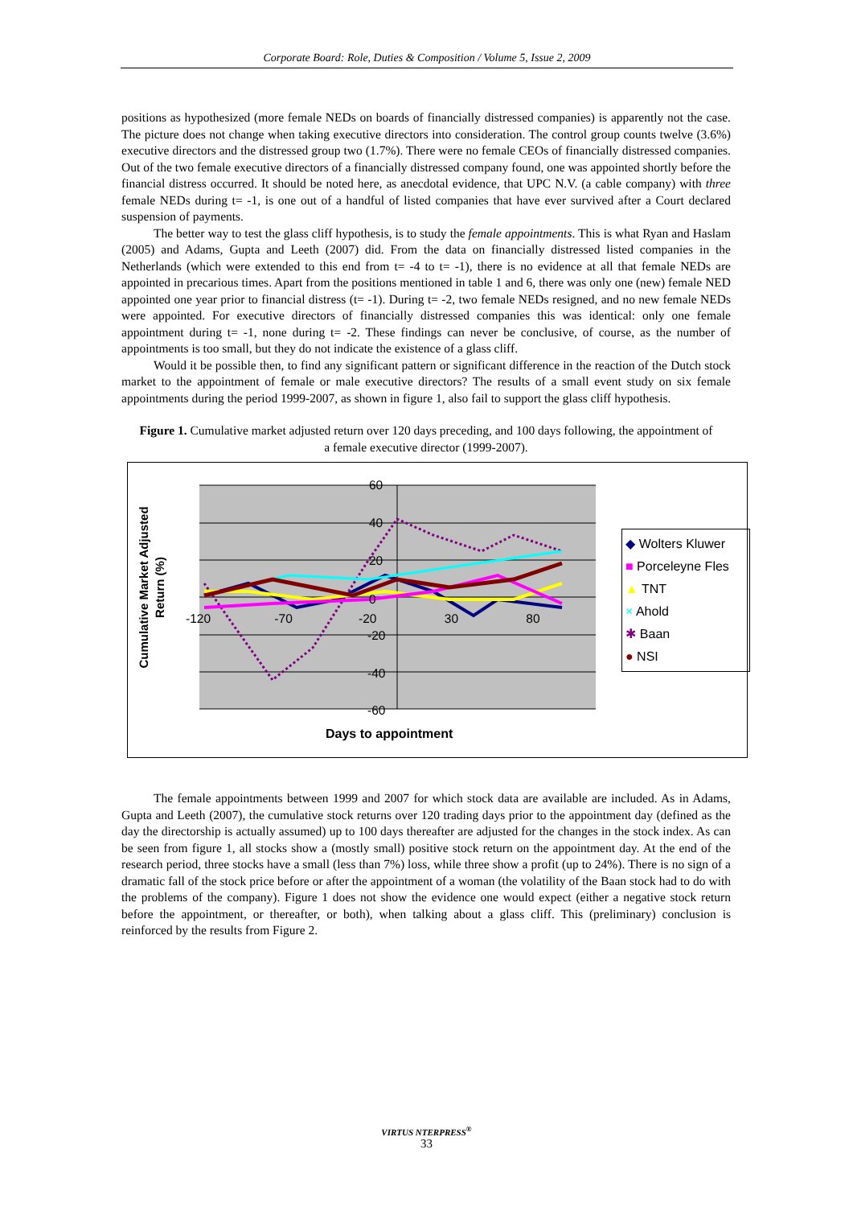Corporate Board: Role, Duties & Composition / Volume 5, Issue 2, 2009
positions as hypothesized (more female NEDs on boards of financially distressed companies) is apparently not the case. The picture does not change when taking executive directors into consideration. The control group counts twelve (3.6%) executive directors and the distressed group two (1.7%). There were no female CEOs of financially distressed companies. Out of the two female executive directors of a financially distressed company found, one was appointed shortly before the financial distress occurred. It should be noted here, as anecdotal evidence, that UPC N.V. (a cable company) with three female NEDs during t= -1, is one out of a handful of listed companies that have ever survived after a Court declared suspension of payments.
The better way to test the glass cliff hypothesis, is to study the female appointments. This is what Ryan and Haslam (2005) and Adams, Gupta and Leeth (2007) did. From the data on financially distressed listed companies in the Netherlands (which were extended to this end from t= -4 to t= -1), there is no evidence at all that female NEDs are appointed in precarious times. Apart from the positions mentioned in table 1 and 6, there was only one (new) female NED appointed one year prior to financial distress (t= -1). During t= -2, two female NEDs resigned, and no new female NEDs were appointed. For executive directors of financially distressed companies this was identical: only one female appointment during t= -1, none during t= -2. These findings can never be conclusive, of course, as the number of appointments is too small, but they do not indicate the existence of a glass cliff.
Would it be possible then, to find any significant pattern or significant difference in the reaction of the Dutch stock market to the appointment of female or male executive directors? The results of a small event study on six female appointments during the period 1999-2007, as shown in figure 1, also fail to support the glass cliff hypothesis.
Figure 1. Cumulative market adjusted return over 120 days preceding, and 100 days following, the appointment of a female executive director (1999-2007).
60
40
20
0
-120 -70 -20 30 80
-20
-40
-60
Cumulative Market Adjusted Return (%)
Days to appointment
◆ Wolters Kluwer
■ Porceleyne Fles
▲ TNT
× Ahold
✱ Baan
● NSI
The female appointments between 1999 and 2007 for which stock data are available are included. As in Adams, Gupta and Leeth (2007), the cumulative stock returns over 120 trading days prior to the appointment day (defined as the day the directorship is actually assumed) up to 100 days thereafter are adjusted for the changes in the stock index. As can be seen from figure 1, all stocks show a (mostly small) positive stock return on the appointment day. At the end of the research period, three stocks have a small (less than 7%) loss, while three show a profit (up to 24%). There is no sign of a dramatic fall of the stock price before or after the appointment of a woman (the volatility of the Baan stock had to do with the problems of the company). Figure 1 does not show the evidence one would expect (either a negative stock return before the appointment, or thereafter, or both), when talking about a glass cliff. This (preliminary) conclusion is reinforced by the results from Figure 2.
VIRTUS NTERPRESS<sup>®</sup>
33